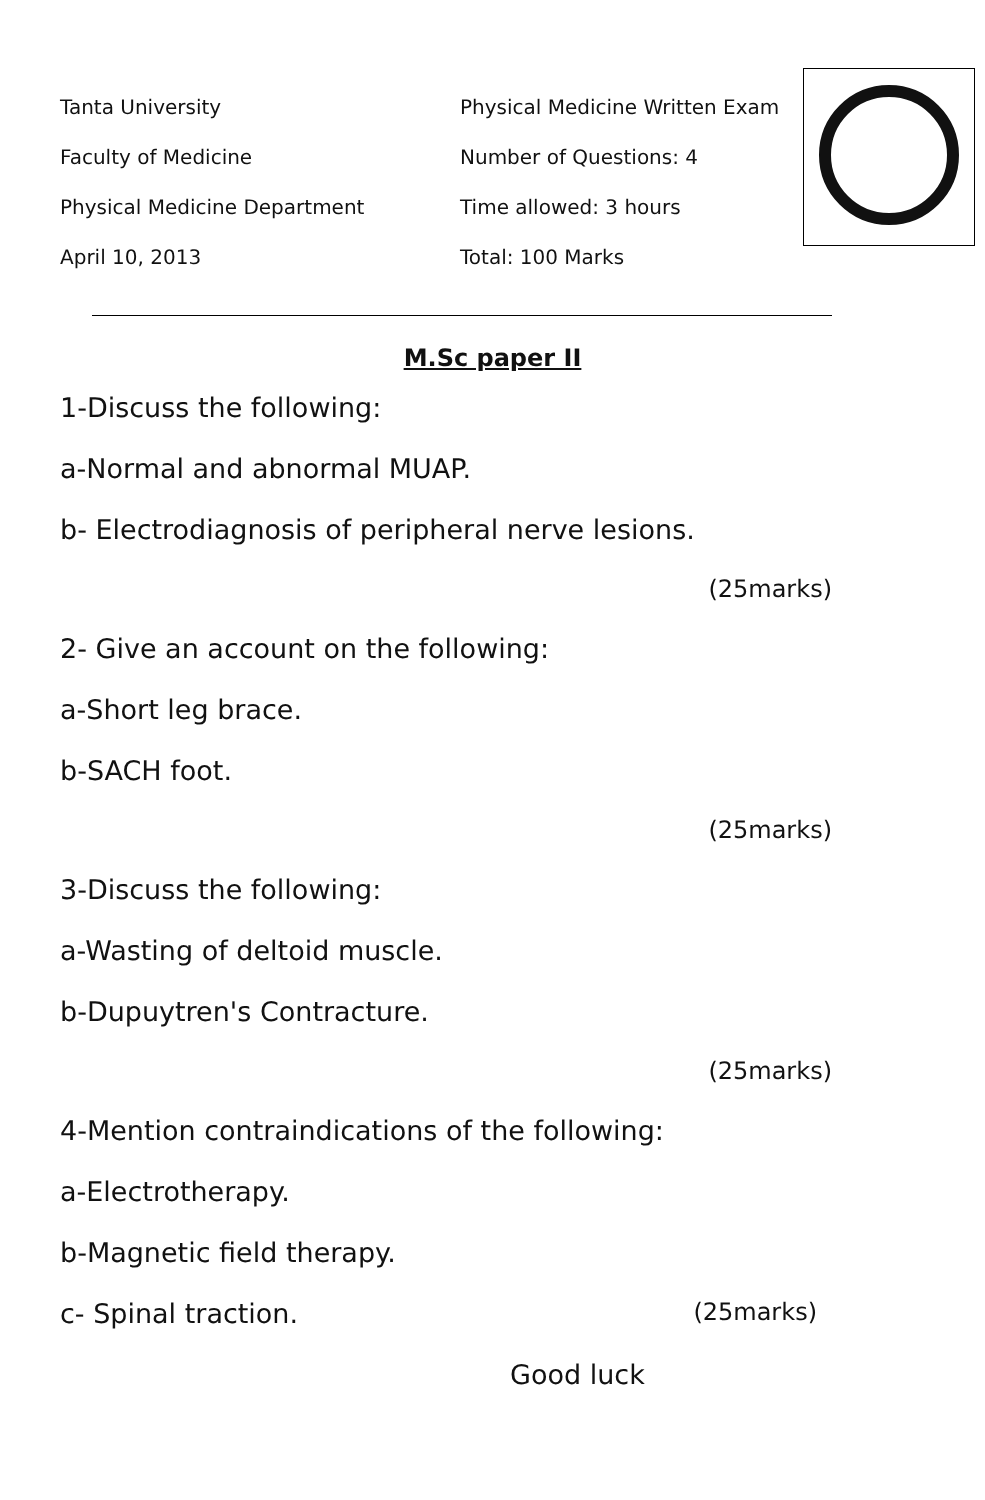Tanta University
Faculty of Medicine
Physical Medicine Department
April 10, 2013
Physical Medicine Written Exam
Number of Questions: 4
Time allowed: 3 hours
Total: 100 Marks
M.Sc paper II
1-Discuss the following:
a-Normal and abnormal MUAP.
b- Electrodiagnosis of peripheral nerve lesions.
(25marks)
2- Give an account on the following:
a-Short leg brace.
b-SACH foot.
(25marks)
3-Discuss the following:
a-Wasting of deltoid muscle.
b-Dupuytren's Contracture.
(25marks)
4-Mention contraindications of the following:
a-Electrotherapy.
b-Magnetic field therapy.
c- Spinal traction. (25marks)
Good luck